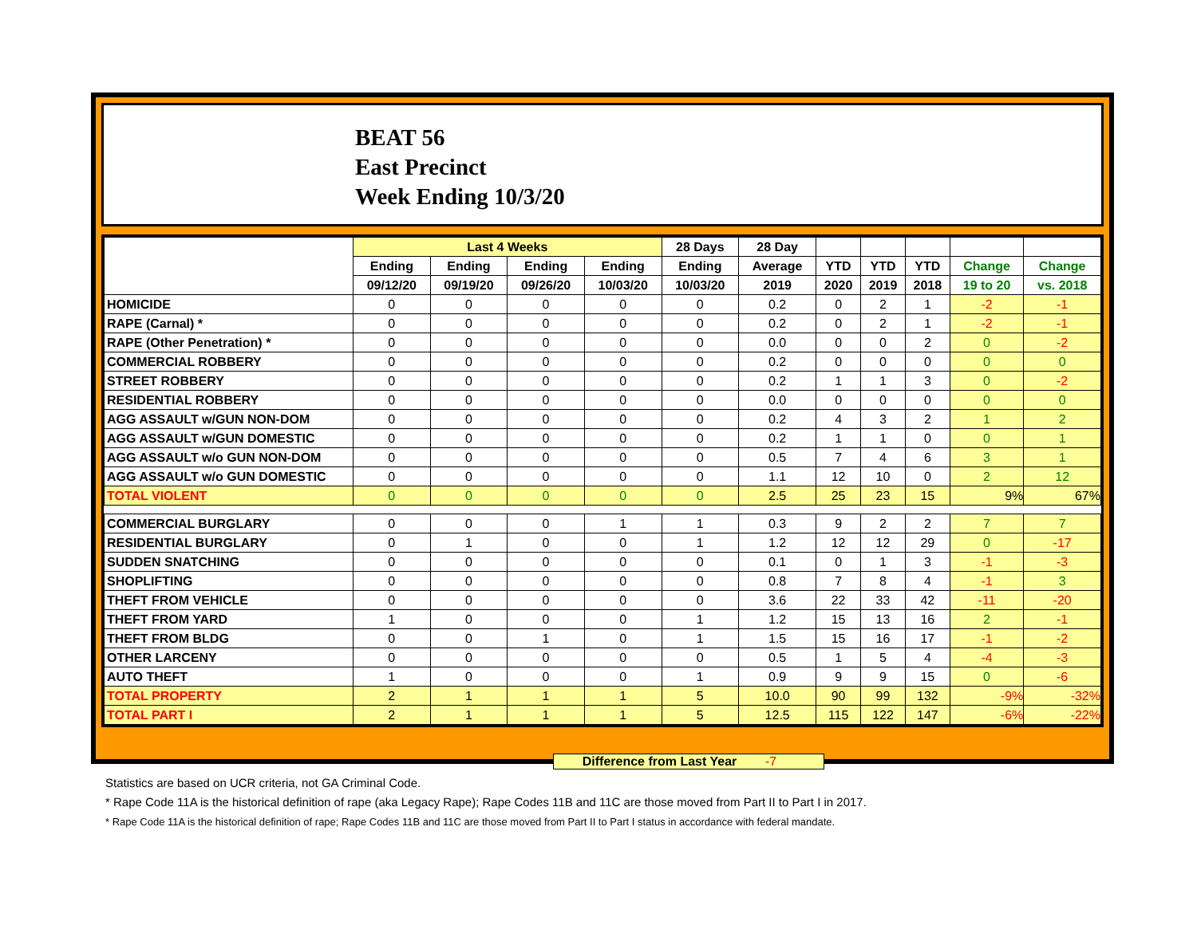BEAT 56
East Precinct
Week Ending 10/3/20
| | Last 4 Weeks | | | | 28 Days | 28 Day | | | | | |
| --- | --- | --- | --- | --- | --- | --- | --- | --- | --- | --- | --- |
| | Ending | Ending | Ending | Ending | Ending | Average | YTD | YTD | YTD | Change | Change |
| | 09/12/20 | 09/19/20 | 09/26/20 | 10/03/20 | 10/03/20 | 2019 | 2020 | 2019 | 2018 | 19 to 20 | vs. 2018 |
| HOMICIDE | 0 | 0 | 0 | 0 | 0 | 0.2 | 0 | 2 | 1 | -2 | -1 |
| RAPE (Carnal) * | 0 | 0 | 0 | 0 | 0 | 0.2 | 0 | 2 | 1 | -2 | -1 |
| RAPE (Other Penetration) * | 0 | 0 | 0 | 0 | 0 | 0.0 | 0 | 0 | 2 | 0 | -2 |
| COMMERCIAL ROBBERY | 0 | 0 | 0 | 0 | 0 | 0.2 | 0 | 0 | 0 | 0 | 0 |
| STREET ROBBERY | 0 | 0 | 0 | 0 | 0 | 0.2 | 1 | 1 | 3 | 0 | -2 |
| RESIDENTIAL ROBBERY | 0 | 0 | 0 | 0 | 0 | 0.0 | 0 | 0 | 0 | 0 | 0 |
| AGG ASSAULT w/GUN NON-DOM | 0 | 0 | 0 | 0 | 0 | 0.2 | 4 | 3 | 2 | 1 | 2 |
| AGG ASSAULT w/GUN DOMESTIC | 0 | 0 | 0 | 0 | 0 | 0.2 | 1 | 1 | 0 | 0 | 1 |
| AGG ASSAULT w/o GUN NON-DOM | 0 | 0 | 0 | 0 | 0 | 0.5 | 7 | 4 | 6 | 3 | 1 |
| AGG ASSAULT w/o GUN DOMESTIC | 0 | 0 | 0 | 0 | 0 | 1.1 | 12 | 10 | 0 | 2 | 12 |
| TOTAL VIOLENT | 0 | 0 | 0 | 0 | 0 | 2.5 | 25 | 23 | 15 | 9% | 67% |
| COMMERCIAL BURGLARY | 0 | 0 | 0 | 1 | 1 | 0.3 | 9 | 2 | 2 | 7 | 7 |
| RESIDENTIAL BURGLARY | 0 | 1 | 0 | 0 | 1 | 1.2 | 12 | 12 | 29 | 0 | -17 |
| SUDDEN SNATCHING | 0 | 0 | 0 | 0 | 0 | 0.1 | 0 | 1 | 3 | -1 | -3 |
| SHOPLIFTING | 0 | 0 | 0 | 0 | 0 | 0.8 | 7 | 8 | 4 | -1 | 3 |
| THEFT FROM VEHICLE | 0 | 0 | 0 | 0 | 0 | 3.6 | 22 | 33 | 42 | -11 | -20 |
| THEFT FROM YARD | 1 | 0 | 0 | 0 | 1 | 1.2 | 15 | 13 | 16 | 2 | -1 |
| THEFT FROM BLDG | 0 | 0 | 1 | 0 | 1 | 1.5 | 15 | 16 | 17 | -1 | -2 |
| OTHER LARCENY | 0 | 0 | 0 | 0 | 0 | 0.5 | 1 | 5 | 4 | -4 | -3 |
| AUTO THEFT | 1 | 0 | 0 | 0 | 1 | 0.9 | 9 | 9 | 15 | 0 | -6 |
| TOTAL PROPERTY | 2 | 1 | 1 | 1 | 5 | 10.0 | 90 | 99 | 132 | -9% | -32% |
| TOTAL PART I | 2 | 1 | 1 | 1 | 5 | 12.5 | 115 | 122 | 147 | -6% | -22% |
Difference from Last Year -7
Statistics are based on UCR criteria, not GA Criminal Code.
* Rape Code 11A is the historical definition of rape (aka Legacy Rape); Rape Codes 11B and 11C are those moved from Part II to Part I in 2017.
* Rape Code 11A is the historical definition of rape; Rape Codes 11B and 11C are those moved from Part II to Part I status in accordance with federal mandate.